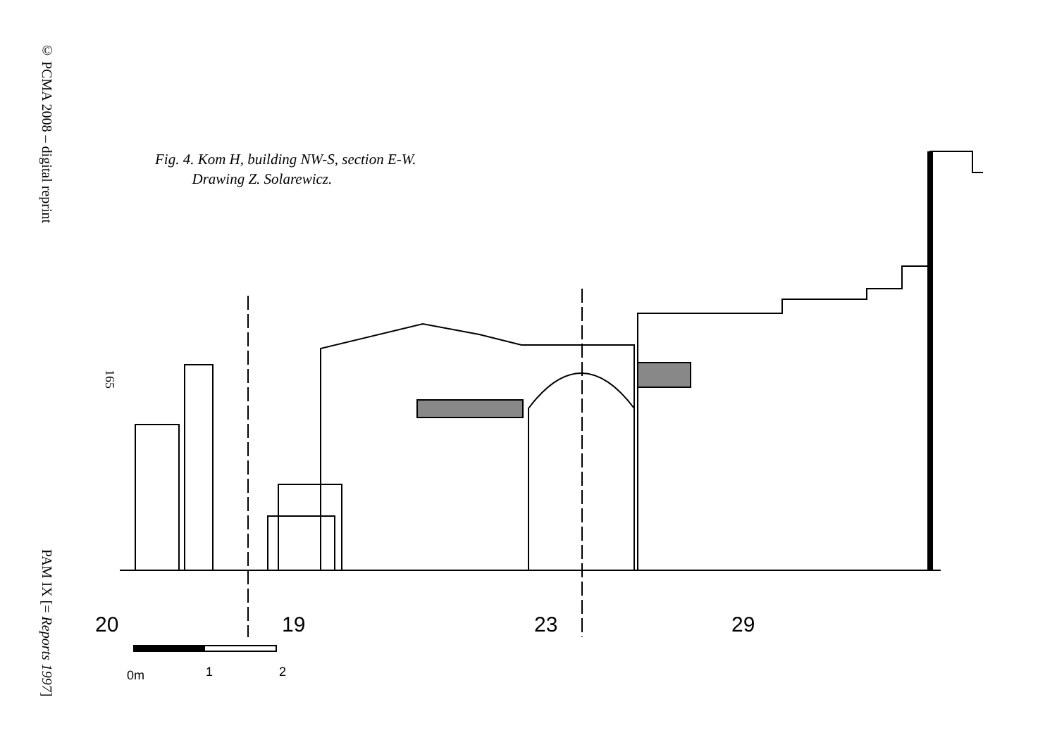© PCMA 2008 – digital reprint
165
PAM IX [= Reports 1997]
Fig. 4. Kom H, building NW-S, section E-W.
Drawing Z. Solarewicz.
20
19
23
29
0m
1
2